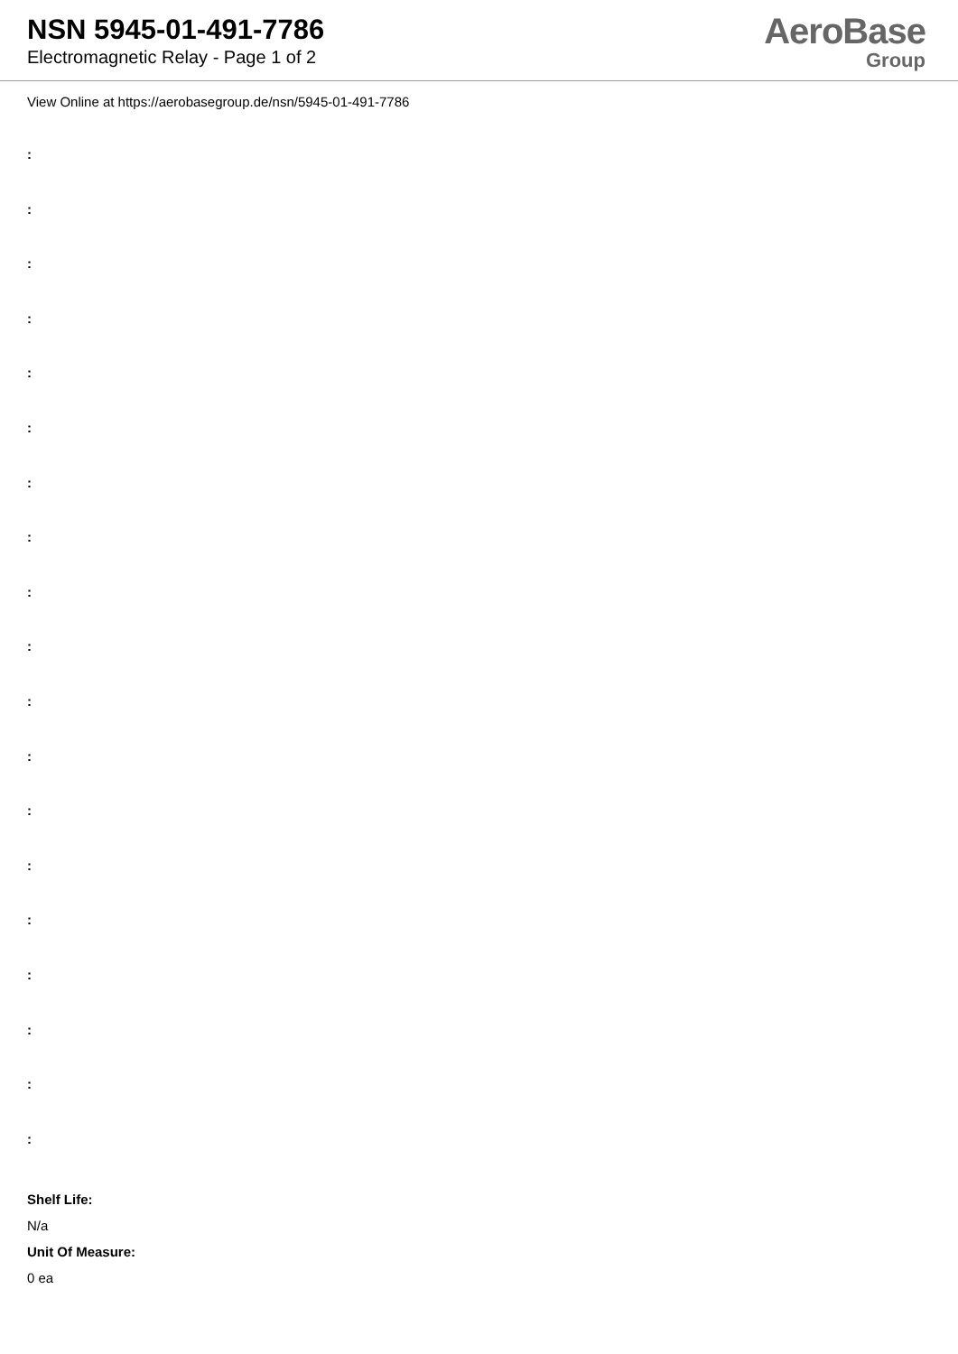NSN 5945-01-491-7786
Electromagnetic Relay - Page 1 of 2
AeroBase
Group
View Online at https://aerobasegroup.de/nsn/5945-01-491-7786
:
:
:
:
:
:
:
:
:
:
:
:
:
:
:
:
:
:
:
Shelf Life:
N/a
Unit Of Measure:
0 ea